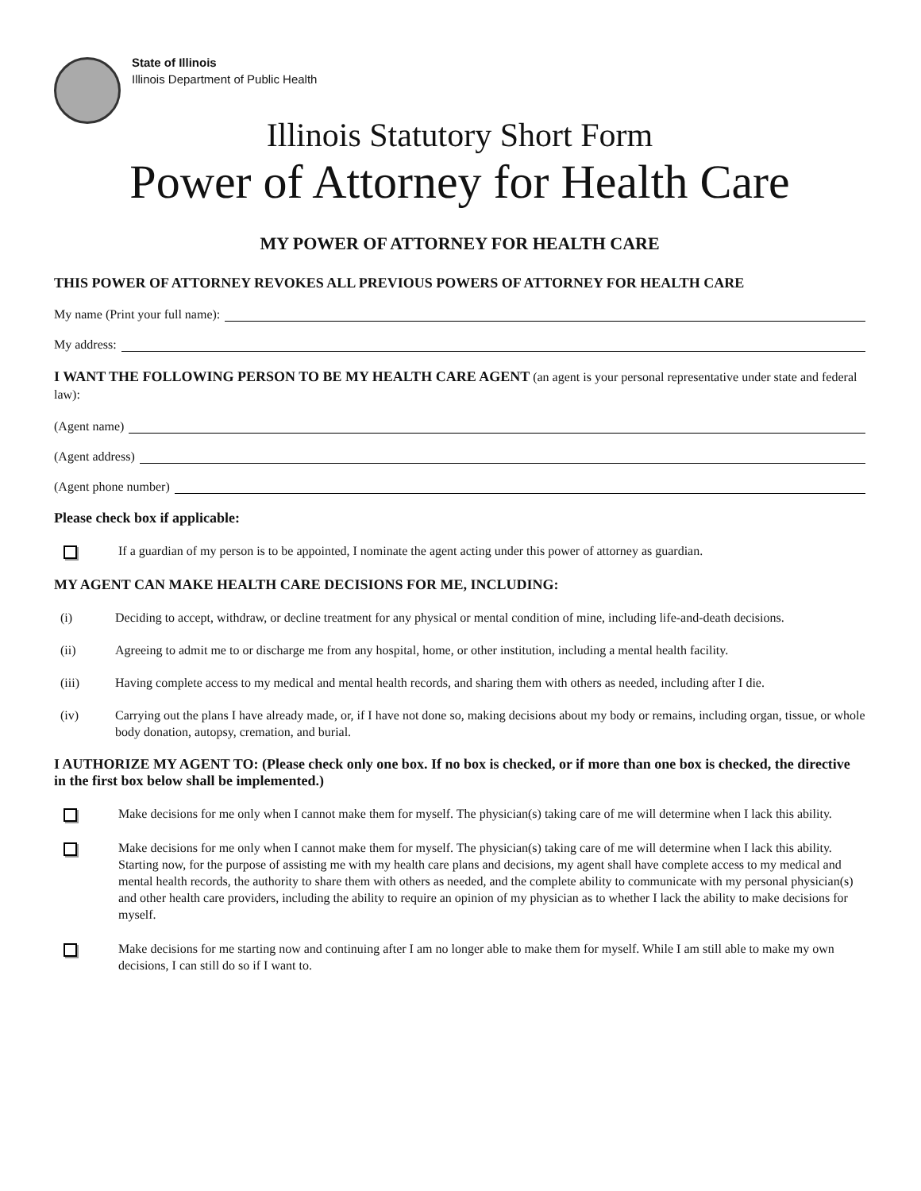State of Illinois
Illinois Department of Public Health
Illinois Statutory Short Form
Power of Attorney for Health Care
MY POWER OF ATTORNEY FOR HEALTH CARE
THIS POWER OF ATTORNEY REVOKES ALL PREVIOUS POWERS OF ATTORNEY FOR HEALTH CARE
My name (Print your full name):
My address:
I WANT THE FOLLOWING PERSON TO BE MY HEALTH CARE AGENT (an agent is your personal representative under state and federal law):
(Agent name)
(Agent address)
(Agent phone number)
Please check box if applicable:
If a guardian of my person is to be appointed, I nominate the agent acting under this power of attorney as guardian.
MY AGENT CAN MAKE HEALTH CARE DECISIONS FOR ME, INCLUDING:
(i) Deciding to accept, withdraw, or decline treatment for any physical or mental condition of mine, including life-and-death decisions.
(ii) Agreeing to admit me to or discharge me from any hospital, home, or other institution, including a mental health facility.
(iii) Having complete access to my medical and mental health records, and sharing them with others as needed, including after I die.
(iv) Carrying out the plans I have already made, or, if I have not done so, making decisions about my body or remains, including organ, tissue, or whole body donation, autopsy, cremation, and burial.
I AUTHORIZE MY AGENT TO: (Please check only one box. If no box is checked, or if more than one box is checked, the directive in the first box below shall be implemented.)
Make decisions for me only when I cannot make them for myself. The physician(s) taking care of me will determine when I lack this ability.
Make decisions for me only when I cannot make them for myself. The physician(s) taking care of me will determine when I lack this ability. Starting now, for the purpose of assisting me with my health care plans and decisions, my agent shall have complete access to my medical and mental health records, the authority to share them with others as needed, and the complete ability to communicate with my personal physician(s) and other health care providers, including the ability to require an opinion of my physician as to whether I lack the ability to make decisions for myself.
Make decisions for me starting now and continuing after I am no longer able to make them for myself. While I am still able to make my own decisions, I can still do so if I want to.